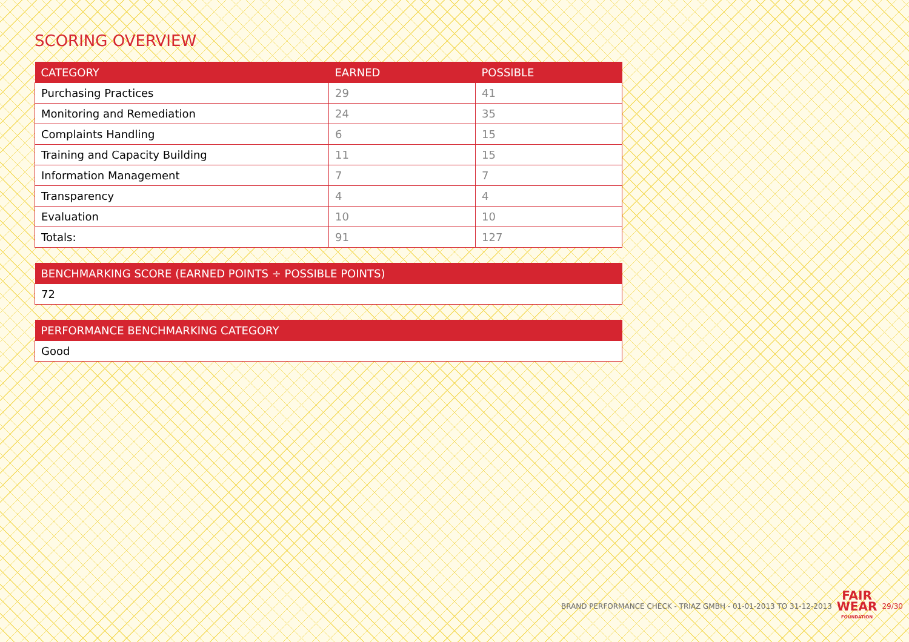SCORING OVERVIEW
| CATEGORY | EARNED | POSSIBLE |
| --- | --- | --- |
| Purchasing Practices | 29 | 41 |
| Monitoring and Remediation | 24 | 35 |
| Complaints Handling | 6 | 15 |
| Training and Capacity Building | 11 | 15 |
| Information Management | 7 | 7 |
| Transparency | 4 | 4 |
| Evaluation | 10 | 10 |
| Totals: | 91 | 127 |
| BENCHMARKING SCORE (EARNED POINTS ÷ POSSIBLE POINTS) |
| --- |
| 72 |
| PERFORMANCE BENCHMARKING CATEGORY |
| --- |
| Good |
BRAND PERFORMANCE CHECK - TRIAZ GMBH - 01-01-2013 TO 31-12-2013 FAIR
WEAR
FOUNDATION 29/30